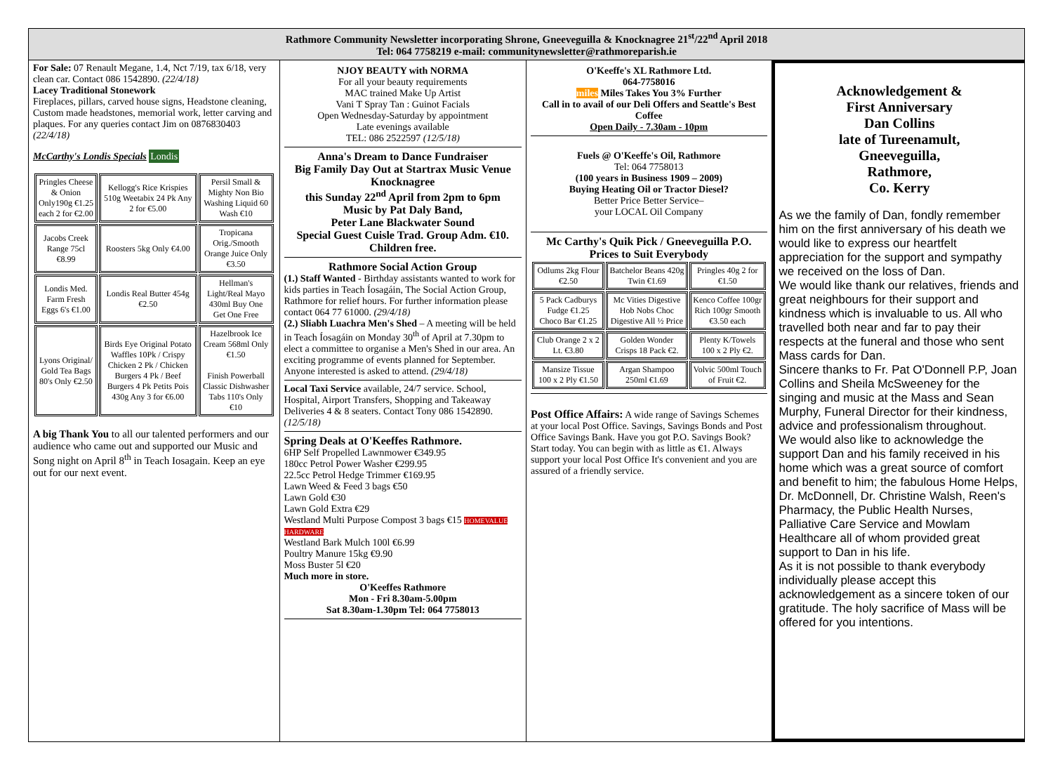Rathmore Community Newsletter incorporating Shrone, Gneeveguilla & Knocknagree 21<sup>st</sup>/22<sup>nd</sup> April 2018
Tel: 064 7758219 e-mail: communitynewsletter@rathmoreparish.ie
For Sale: 07 Renault Megane, 1.4, Nct 7/19, tax 6/18, very clean car. Contact 086 1542890. (22/4/18)
Lacey Traditional Stonework
Fireplaces, pillars, carved house signs, Headstone cleaning, Custom made headstones, memorial work, letter carving and plaques. For any queries contact Jim on 0876830403 (22/4/18)
McCarthy's Londis Specials Londis
| Pringles Cheese & Onion Only190g €1.25 each 2 for €2.00 | Kellogg's Rice Krispies 510g Weetabix 24 Pk Any 2 for €5.00 | Persil Small & Mighty Non Bio Washing Liquid 60 Wash €10 |
| Jacobs Creek Range 75cl €8.99 | Roosters 5kg Only €4.00 | Tropicana Orig./Smooth Orange Juice Only €3.50 |
| Londis Med. Farm Fresh Eggs 6's €1.00 | Londis Real Butter 454g €2.50 | Hellman's Light/Real Mayo 430ml Buy One Get One Free |
| Lyons Original/ Gold Tea Bags 80's Only €2.50 | Birds Eye Original Potato Waffles 10Pk / Crispy Chicken 2 Pk / Chicken Burgers 4 Pk / Beef Burgers 4 Pk Petits Pois 430g Any 3 for €6.00 | Hazelbrook Ice Cream 568ml Only €1.50 Finish Powerball Classic Dishwasher Tabs 110's Only €10 |
A big Thank You to all our talented performers and our audience who came out and supported our Music and Song night on April 8<sup>th</sup> in Teach Iosagain. Keep an eye out for our next event.
NJOY BEAUTY with NORMA
For all your beauty requirements
MAC trained Make Up Artist
Vani T Spray Tan : Guinot Facials
Open Wednesday-Saturday by appointment
Late evenings available
TEL: 086 2522597 (12/5/18)
Anna's Dream to Dance Fundraiser
Big Family Day Out at Startrax Music Venue Knocknagree
this Sunday 22<sup>nd</sup> April from 2pm to 6pm
Music by Pat Daly Band,
Peter Lane Blackwater Sound
Special Guest Cuisle Trad. Group Adm. €10. Children free.
Rathmore Social Action Group
(1.) Staff Wanted - Birthday assistants wanted to work for kids parties in Teach Íosagáin, The Social Action Group, Rathmore for relief hours. For further information please contact 064 77 61000. (29/4/18)
(2.) Sliabh Luachra Men's Shed – A meeting will be held in Teach Íosagáin on Monday 30<sup>th</sup> of April at 7.30pm to elect a committee to organise a Men's Shed in our area. An exciting programme of events planned for September. Anyone interested is asked to attend. (29/4/18)
Local Taxi Service available, 24/7 service. School, Hospital, Airport Transfers, Shopping and Takeaway Deliveries 4 & 8 seaters. Contact Tony 086 1542890. (12/5/18)
Spring Deals at O'Keeffes Rathmore.
6HP Self Propelled Lawnmower €349.95
180cc Petrol Power Washer €299.95
22.5cc Petrol Hedge Trimmer €169.95
Lawn Weed & Feed 3 bags €50
Lawn Gold €30
Lawn Gold Extra €29
Westland Multi Purpose Compost 3 bags €15 HOMEVALUE HARDWARE
Westland Bark Mulch 100l €6.99
Poultry Manure 15kg €9.90
Moss Buster 5l €20
Much more in store.
O'Keeffes Rathmore
Mon - Fri 8.30am-5.00pm
Sat 8.30am-1.30pm Tel: 064 7758013
O'Keeffe's XL Rathmore Ltd.
064-7758016
miles Miles Takes You 3% Further
Call in to avail of our Deli Offers and Seattle's Best Coffee
Open Daily - 7.30am - 10pm
Fuels @ O'Keeffe's Oil, Rathmore
Tel: 064 7758013
(100 years in Business 1909 – 2009)
Buying Heating Oil or Tractor Diesel?
Better Price Better Service–
your LOCAL Oil Company
Mc Carthy's Quik Pick / Gneeveguilla P.O.
Prices to Suit Everybody
| Odlums 2kg Flour €2.50 | Batchelor Beans 420g Twin €1.69 | Pringles 40g 2 for €1.50 |
| 5 Pack Cadburys Fudge €1.25 Choco Bar €1.25 | Mc Vities Digestive Hob Nobs Choc Digestive All ½ Price | Kenco Coffee 100gr Rich 100gr Smooth €3.50 each |
| Club Orange 2 x 2 Lt. €3.80 | Golden Wonder Crisps 18 Pack €2. | Plenty K/Towels 100 x 2 Ply €2. |
| Mansize Tissue 100 x 2 Ply €1.50 | Argan Shampoo 250ml €1.69 | Volvic 500ml Touch of Fruit €2. |
Post Office Affairs: A wide range of Savings Schemes at your local Post Office. Savings, Savings Bonds and Post Office Savings Bank. Have you got P.O. Savings Book? Start today. You can begin with as little as €1. Always support your local Post Office It's convenient and you are assured of a friendly service.
Acknowledgement &
First Anniversary
Dan Collins
late of Tureenamult,
Gneeveguilla,
Rathmore,
Co. Kerry
As we the family of Dan, fondly remember him on the first anniversary of his death we would like to express our heartfelt appreciation for the support and sympathy we received on the loss of Dan.
We would like thank our relatives, friends and great neighbours for their support and kindness which is invaluable to us. All who travelled both near and far to pay their respects at the funeral and those who sent Mass cards for Dan.
Sincere thanks to Fr. Pat O'Donnell P.P, Joan Collins and Sheila McSweeney for the singing and music at the Mass and Sean Murphy, Funeral Director for their kindness, advice and professionalism throughout.
We would also like to acknowledge the support Dan and his family received in his home which was a great source of comfort and benefit to him; the fabulous Home Helps, Dr. McDonnell, Dr. Christine Walsh, Reen's Pharmacy, the Public Health Nurses, Palliative Care Service and Mowlam Healthcare all of whom provided great support to Dan in his life.
As it is not possible to thank everybody individually please accept this acknowledgement as a sincere token of our gratitude. The holy sacrifice of Mass will be offered for you intentions.